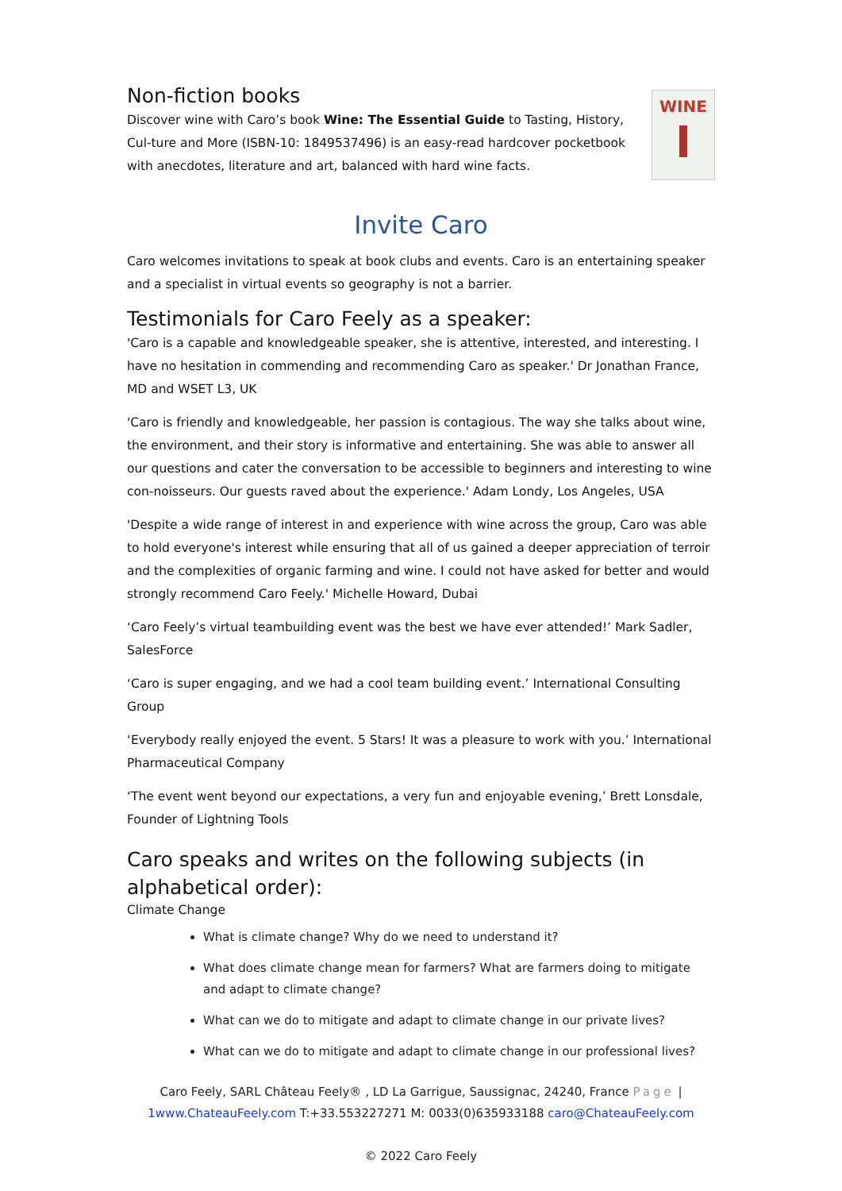Non-fiction books
Discover wine with Caro’s book Wine: The Essential Guide to Tasting, History, Cul-ture and More (ISBN-10: 1849537496) is an easy-read hardcover pocketbook with anecdotes, literature and art, balanced with hard wine facts.
WINE
Invite Caro
Caro welcomes invitations to speak at book clubs and events. Caro is an entertaining speaker and a specialist in virtual events so geography is not a barrier.
Testimonials for Caro Feely as a speaker:
'Caro is a capable and knowledgeable speaker, she is attentive, interested, and interesting. I have no hesitation in commending and recommending Caro as speaker.' Dr Jonathan France, MD and WSET L3, UK
'Caro is friendly and knowledgeable, her passion is contagious. The way she talks about wine, the environment, and their story is informative and entertaining. She was able to answer all our questions and cater the conversation to be accessible to beginners and interesting to wine con-noisseurs. Our guests raved about the experience.' Adam Londy, Los Angeles, USA
'Despite a wide range of interest in and experience with wine across the group, Caro was able to hold everyone's interest while ensuring that all of us gained a deeper appreciation of terroir and the complexities of organic farming and wine. I could not have asked for better and would strongly recommend Caro Feely.' Michelle Howard, Dubai
‘Caro Feely’s virtual teambuilding event was the best we have ever attended!’ Mark Sadler, SalesForce
‘Caro is super engaging, and we had a cool team building event.’ International Consulting Group
‘Everybody really enjoyed the event. 5 Stars! It was a pleasure to work with you.’ International Pharmaceutical Company
‘The event went beyond our expectations, a very fun and enjoyable evening,’ Brett Lonsdale, Founder of Lightning Tools
Caro speaks and writes on the following subjects (in alphabetical order):
Climate Change
What is climate change? Why do we need to understand it?
What does climate change mean for farmers? What are farmers doing to mitigate and adapt to climate change?
What can we do to mitigate and adapt to climate change in our private lives?
What can we do to mitigate and adapt to climate change in our professional lives?
Caro Feely, SARL Château Feely® , LD La Garrigue, Saussignac, 24240, France Page |
1www.ChateauFeely.com T:+33.553227271 M: 0033(0)635933188 caro@ChateauFeely.com
© 2022 Caro Feely